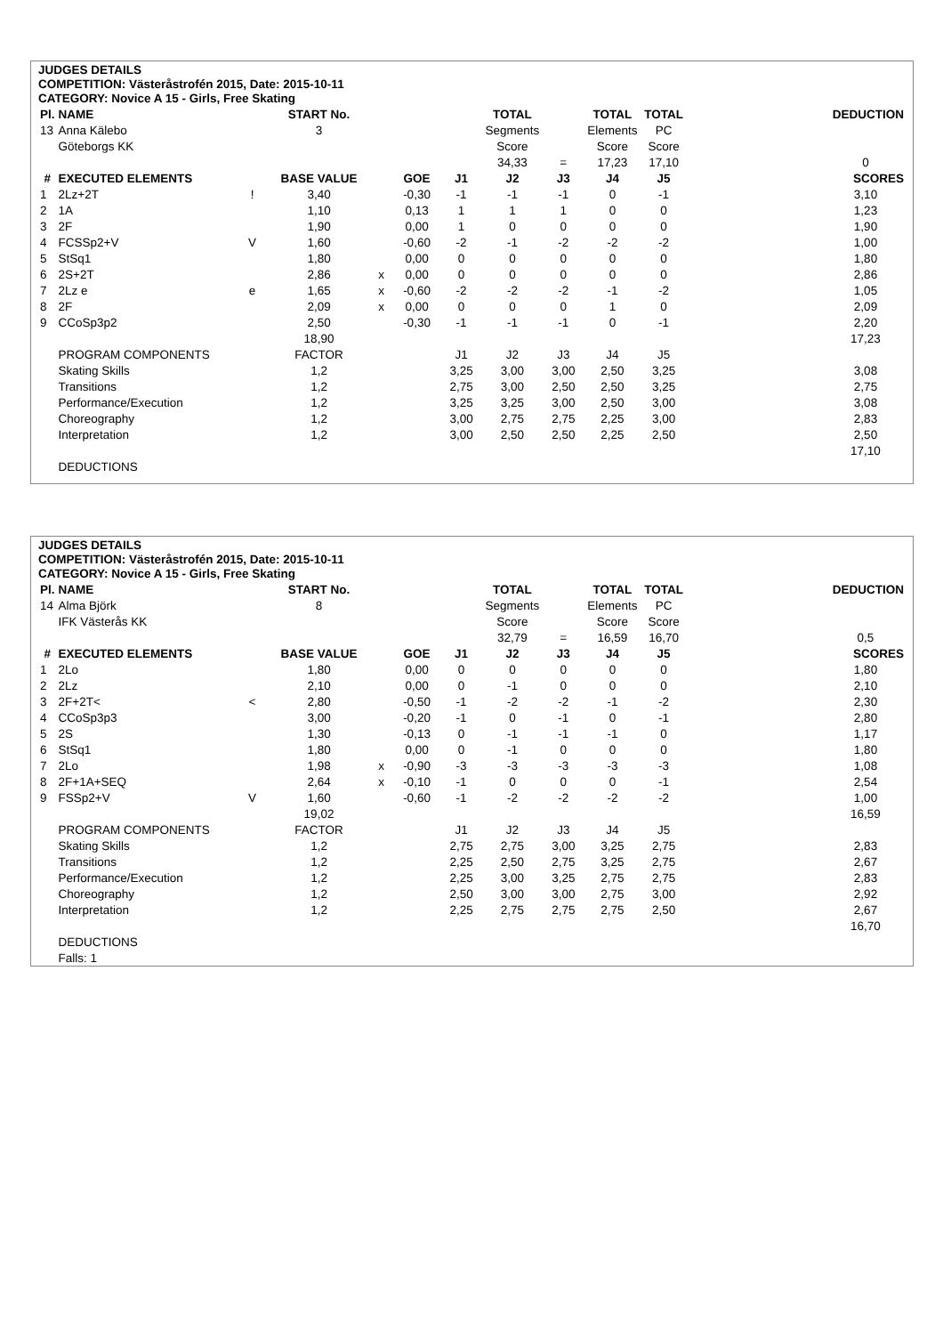JUDGES DETAILS
COMPETITION: Västeråstrofén 2015, Date: 2015-10-11
CATEGORY: Novice A 15 - Girls, Free Skating
| Pl. | NAME | | START No. | | | | TOTAL | | TOTAL | TOTAL | | DEDUCTION |
| --- | --- | --- | --- | --- | --- | --- | --- | --- | --- | --- | --- | --- |
| 13 | Anna Kälebo | | 3 | | | | Segments | | Elements | PC | | |
| | Göteborgs KK | | | | | | Score | | Score | Score | | |
| | | | | | | | 34,33 | = | 17,23 | 17,10 | | 0 |
| # | EXECUTED ELEMENTS | | BASE VALUE | | GOE | J1 | J2 | J3 | J4 | J5 | | SCORES |
| 1 | 2Lz+2T | ! | 3,40 | | -0,30 | -1 | -1 | -1 | 0 | -1 | | 3,10 |
| 2 | 1A | | 1,10 | | 0,13 | 1 | 1 | 1 | 0 | 0 | | 1,23 |
| 3 | 2F | | 1,90 | | 0,00 | 1 | 0 | 0 | 0 | 0 | | 1,90 |
| 4 | FCSSp2+V | V | 1,60 | | -0,60 | -2 | -1 | -2 | -2 | -2 | | 1,00 |
| 5 | StSq1 | | 1,80 | | 0,00 | 0 | 0 | 0 | 0 | 0 | | 1,80 |
| 6 | 2S+2T | | 2,86 | x | 0,00 | 0 | 0 | 0 | 0 | 0 | | 2,86 |
| 7 | 2Lz e | e | 1,65 | x | -0,60 | -2 | -2 | -2 | -1 | -2 | | 1,05 |
| 8 | 2F | | 2,09 | x | 0,00 | 0 | 0 | 0 | 1 | 0 | | 2,09 |
| 9 | CCoSp3p2 | | 2,50 | | -0,30 | -1 | -1 | -1 | 0 | -1 | | 2,20 |
| | | | 18,90 | | | | | | | | | 17,23 |
| | PROGRAM COMPONENTS | | FACTOR | | | J1 | J2 | J3 | J4 | J5 | | |
| | Skating Skills | | 1,2 | | | 3,25 | 3,00 | 3,00 | 2,50 | 3,25 | | 3,08 |
| | Transitions | | 1,2 | | | 2,75 | 3,00 | 2,50 | 2,50 | 3,25 | | 2,75 |
| | Performance/Execution | | 1,2 | | | 3,25 | 3,25 | 3,00 | 2,50 | 3,00 | | 3,08 |
| | Choreography | | 1,2 | | | 3,00 | 2,75 | 2,75 | 2,25 | 3,00 | | 2,83 |
| | Interpretation | | 1,2 | | | 3,00 | 2,50 | 2,50 | 2,25 | 2,50 | | 2,50 |
| | | | | | | | | | | | | 17,10 |
| | DEDUCTIONS | | | | | | | | | | | |
JUDGES DETAILS
COMPETITION: Västeråstrofén 2015, Date: 2015-10-11
CATEGORY: Novice A 15 - Girls, Free Skating
| Pl. | NAME | | START No. | | | | TOTAL | | TOTAL | TOTAL | | DEDUCTION |
| --- | --- | --- | --- | --- | --- | --- | --- | --- | --- | --- | --- | --- |
| 14 | Alma Björk | | 8 | | | | Segments | | Elements | PC | | |
| | IFK Västerås KK | | | | | | Score | | Score | Score | | |
| | | | | | | | 32,79 | = | 16,59 | 16,70 | | 0,5 |
| # | EXECUTED ELEMENTS | | BASE VALUE | | GOE | J1 | J2 | J3 | J4 | J5 | | SCORES |
| 1 | 2Lo | | 1,80 | | 0,00 | 0 | 0 | 0 | 0 | 0 | | 1,80 |
| 2 | 2Lz | | 2,10 | | 0,00 | 0 | -1 | 0 | 0 | 0 | | 2,10 |
| 3 | 2F+2T< | < | 2,80 | | -0,50 | -1 | -2 | -2 | -1 | -2 | | 2,30 |
| 4 | CCoSp3p3 | | 3,00 | | -0,20 | -1 | 0 | -1 | 0 | -1 | | 2,80 |
| 5 | 2S | | 1,30 | | -0,13 | 0 | -1 | -1 | -1 | 0 | | 1,17 |
| 6 | StSq1 | | 1,80 | | 0,00 | 0 | -1 | 0 | 0 | 0 | | 1,80 |
| 7 | 2Lo | | 1,98 | x | -0,90 | -3 | -3 | -3 | -3 | -3 | | 1,08 |
| 8 | 2F+1A+SEQ | | 2,64 | x | -0,10 | -1 | 0 | 0 | 0 | -1 | | 2,54 |
| 9 | FSSp2+V | V | 1,60 | | -0,60 | -1 | -2 | -2 | -2 | -2 | | 1,00 |
| | | | 19,02 | | | | | | | | | 16,59 |
| | PROGRAM COMPONENTS | | FACTOR | | | J1 | J2 | J3 | J4 | J5 | | |
| | Skating Skills | | 1,2 | | | 2,75 | 2,75 | 3,00 | 3,25 | 2,75 | | 2,83 |
| | Transitions | | 1,2 | | | 2,25 | 2,50 | 2,75 | 3,25 | 2,75 | | 2,67 |
| | Performance/Execution | | 1,2 | | | 2,25 | 3,00 | 3,25 | 2,75 | 2,75 | | 2,83 |
| | Choreography | | 1,2 | | | 2,50 | 3,00 | 3,00 | 2,75 | 3,00 | | 2,92 |
| | Interpretation | | 1,2 | | | 2,25 | 2,75 | 2,75 | 2,75 | 2,50 | | 2,67 |
| | | | | | | | | | | | | 16,70 |
| | DEDUCTIONS | | | | | | | | | | | |
| | Falls: 1 | | | | | | | | | | | |